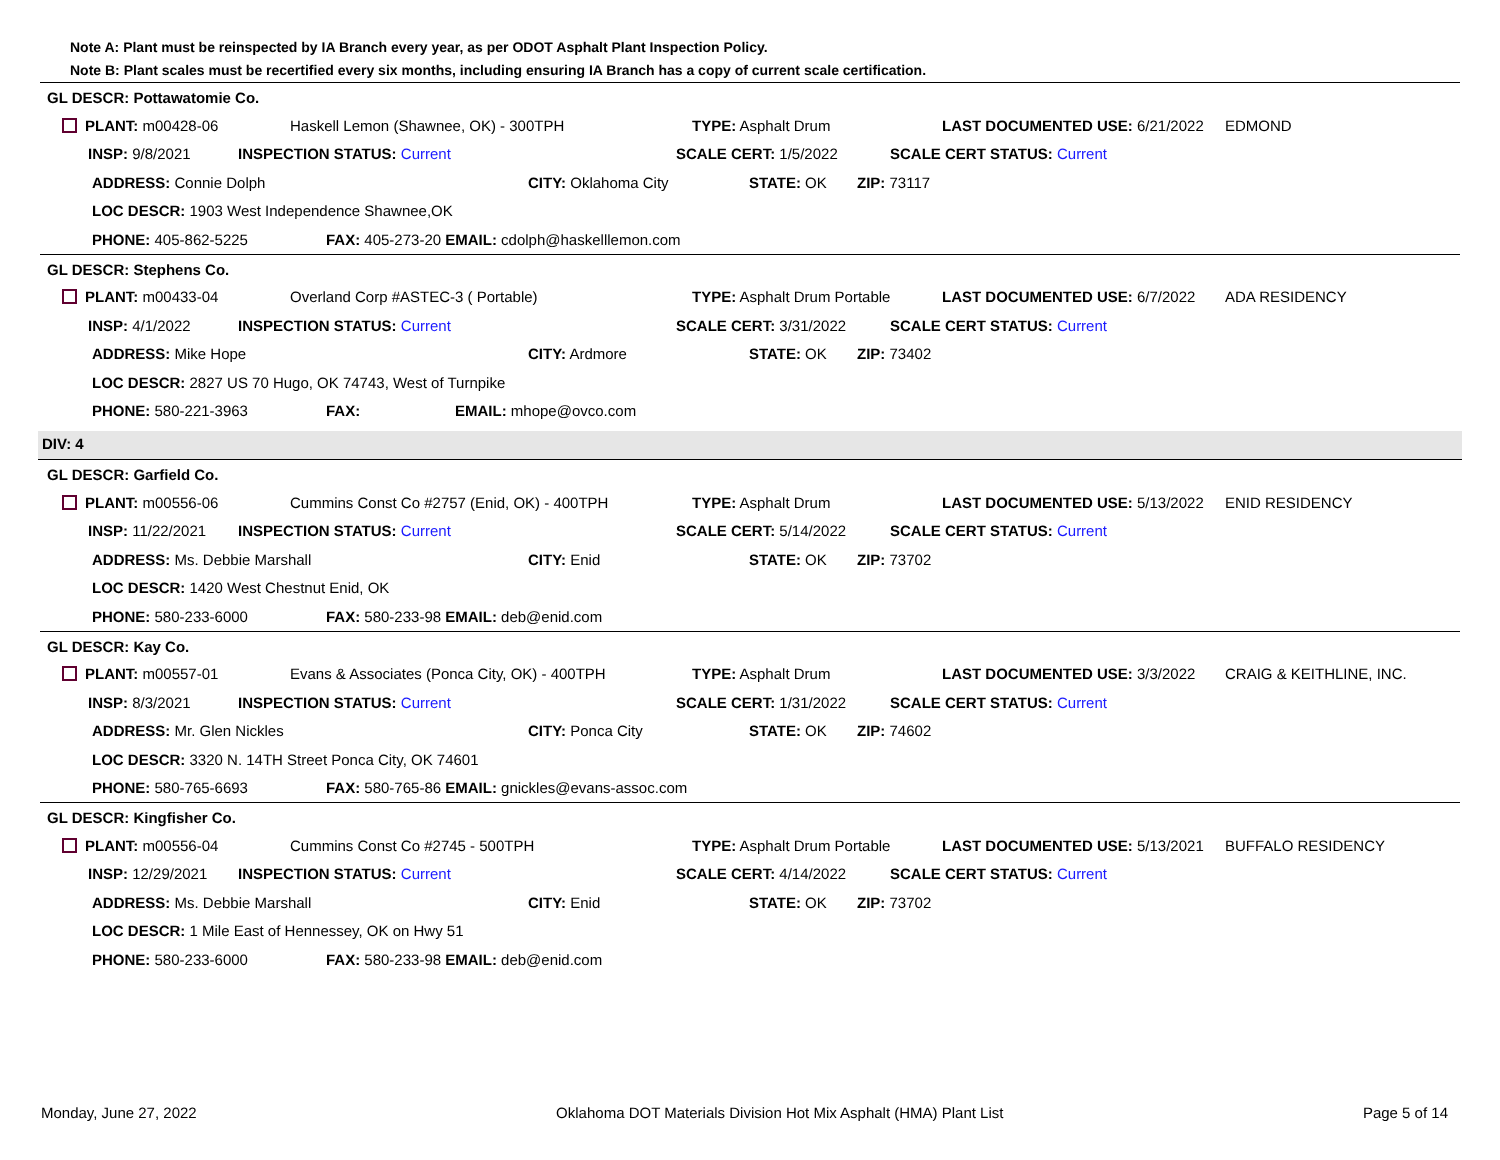Note A: Plant must be reinspected by IA Branch every year, as per ODOT Asphalt Plant Inspection Policy.
Note B: Plant scales must be recertified every six months, including ensuring IA Branch has a copy of current scale certification.
GL DESCR: Pottawatomie Co.
PLANT: m00428-06 Haskell Lemon (Shawnee, OK) - 300TPH TYPE: Asphalt Drum LAST DOCUMENTED USE: 6/21/2022 EDMOND
INSP: 9/8/2021 INSPECTION STATUS: Current SCALE CERT: 1/5/2022 SCALE CERT STATUS: Current
ADDRESS: Connie Dolph CITY: Oklahoma City STATE: OK ZIP: 73117
LOC DESCR: 1903 West Independence Shawnee,OK
PHONE: 405-862-5225 FAX: 405-273-20 EMAIL: cdolph@haskelllemon.com
GL DESCR: Stephens Co.
PLANT: m00433-04 Overland Corp #ASTEC-3 ( Portable) TYPE: Asphalt Drum Portable LAST DOCUMENTED USE: 6/7/2022 ADA RESIDENCY
INSP: 4/1/2022 INSPECTION STATUS: Current SCALE CERT: 3/31/2022 SCALE CERT STATUS: Current
ADDRESS: Mike Hope CITY: Ardmore STATE: OK ZIP: 73402
LOC DESCR: 2827 US 70 Hugo, OK 74743, West of Turnpike
PHONE: 580-221-3963 FAX: EMAIL: mhope@ovco.com
DIV: 4
GL DESCR: Garfield Co.
PLANT: m00556-06 Cummins Const Co #2757 (Enid, OK) - 400TPH TYPE: Asphalt Drum LAST DOCUMENTED USE: 5/13/2022 ENID RESIDENCY
INSP: 11/22/2021 INSPECTION STATUS: Current SCALE CERT: 5/14/2022 SCALE CERT STATUS: Current
ADDRESS: Ms. Debbie Marshall CITY: Enid STATE: OK ZIP: 73702
LOC DESCR: 1420 West Chestnut Enid, OK
PHONE: 580-233-6000 FAX: 580-233-98 EMAIL: deb@enid.com
GL DESCR: Kay Co.
PLANT: m00557-01 Evans & Associates (Ponca City, OK) - 400TPH TYPE: Asphalt Drum LAST DOCUMENTED USE: 3/3/2022 CRAIG & KEITHLINE, INC.
INSP: 8/3/2021 INSPECTION STATUS: Current SCALE CERT: 1/31/2022 SCALE CERT STATUS: Current
ADDRESS: Mr. Glen Nickles CITY: Ponca City STATE: OK ZIP: 74602
LOC DESCR: 3320 N. 14TH Street Ponca City, OK 74601
PHONE: 580-765-6693 FAX: 580-765-86 EMAIL: gnickles@evans-assoc.com
GL DESCR: Kingfisher Co.
PLANT: m00556-04 Cummins Const Co #2745 - 500TPH TYPE: Asphalt Drum Portable LAST DOCUMENTED USE: 5/13/2021 BUFFALO RESIDENCY
INSP: 12/29/2021 INSPECTION STATUS: Current SCALE CERT: 4/14/2022 SCALE CERT STATUS: Current
ADDRESS: Ms. Debbie Marshall CITY: Enid STATE: OK ZIP: 73702
LOC DESCR: 1 Mile East of Hennessey, OK on Hwy 51
PHONE: 580-233-6000 FAX: 580-233-98 EMAIL: deb@enid.com
Monday, June 27, 2022 Oklahoma DOT Materials Division Hot Mix Asphalt (HMA) Plant List Page 5 of 14